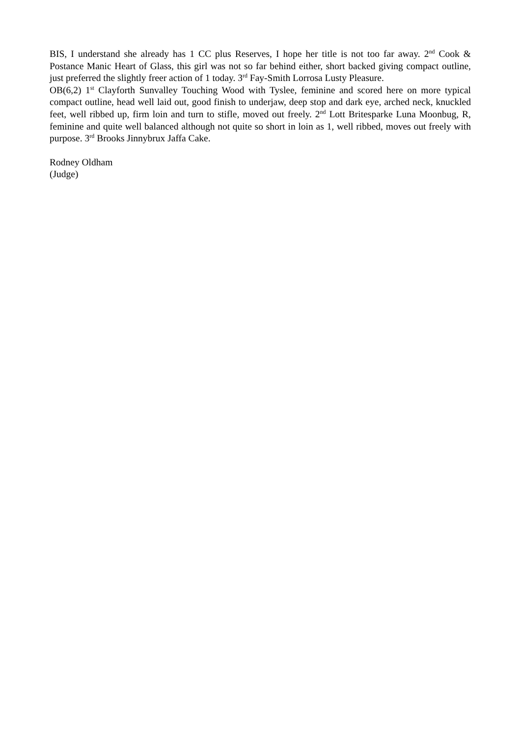BIS, I understand she already has 1 CC plus Reserves, I hope her title is not too far away. 2<sup>nd</sup> Cook & Postance Manic Heart of Glass, this girl was not so far behind either, short backed giving compact outline, just preferred the slightly freer action of 1 today. 3<sup>rd</sup> Fay-Smith Lorrosa Lusty Pleasure.
OB(6,2) 1<sup>st</sup> Clayforth Sunvalley Touching Wood with Tyslee, feminine and scored here on more typical compact outline, head well laid out, good finish to underjaw, deep stop and dark eye, arched neck, knuckled feet, well ribbed up, firm loin and turn to stifle, moved out freely. 2<sup>nd</sup> Lott Britesparke Luna Moonbug, R, feminine and quite well balanced although not quite so short in loin as 1, well ribbed, moves out freely with purpose. 3<sup>rd</sup> Brooks Jinnybrux Jaffa Cake.
Rodney Oldham
(Judge)